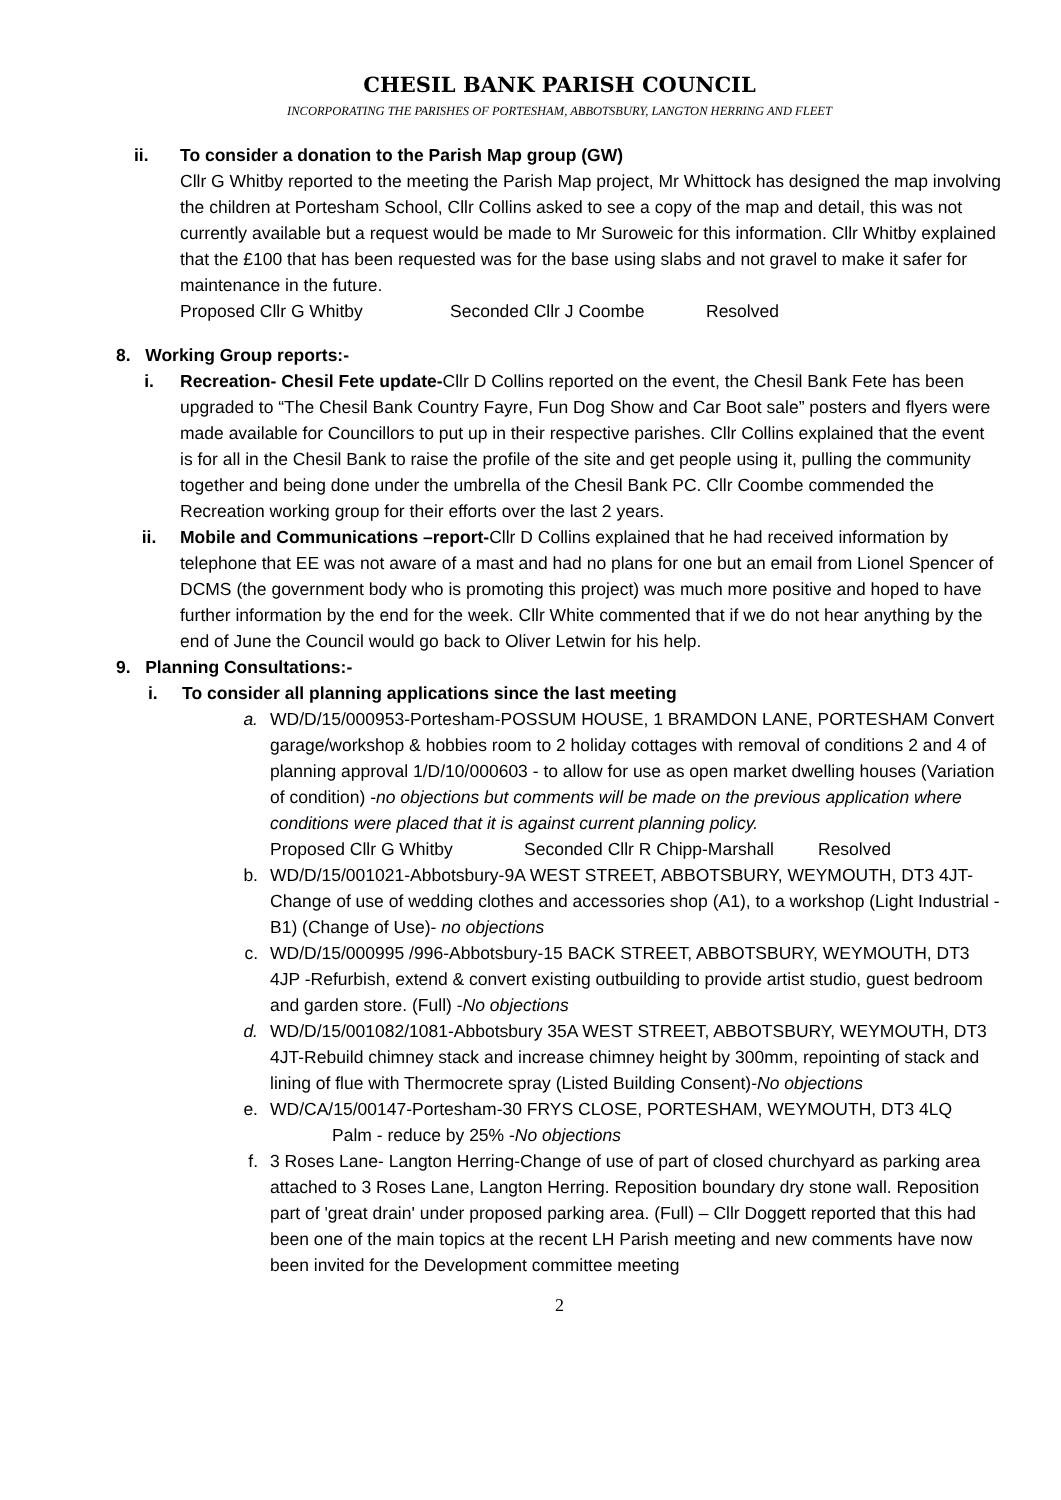CHESIL BANK PARISH COUNCIL
INCORPORATING THE PARISHES OF PORTESHAM, ABBOTSBURY, LANGTON HERRING AND FLEET
ii. To consider a donation to the Parish Map group (GW)
Cllr G Whitby reported to the meeting the Parish Map project, Mr Whittock has designed the map involving the children at Portesham School, Cllr Collins asked to see a copy of the map and detail, this was not currently available but a request would be made to Mr Suroweic for this information. Cllr Whitby explained that the £100 that has been requested was for the base using slabs and not gravel to make it safer for maintenance in the future.
Proposed Cllr G Whitby Seconded Cllr J Coombe Resolved
8. Working Group reports:-
i. Recreation- Chesil Fete update-Cllr D Collins reported on the event, the Chesil Bank Fete has been upgraded to “The Chesil Bank Country Fayre, Fun Dog Show and Car Boot sale” posters and flyers were made available for Councillors to put up in their respective parishes. Cllr Collins explained that the event is for all in the Chesil Bank to raise the profile of the site and get people using it, pulling the community together and being done under the umbrella of the Chesil Bank PC. Cllr Coombe commended the Recreation working group for their efforts over the last 2 years.
ii. Mobile and Communications –report-Cllr D Collins explained that he had received information by telephone that EE was not aware of a mast and had no plans for one but an email from Lionel Spencer of DCMS (the government body who is promoting this project) was much more positive and hoped to have further information by the end for the week. Cllr White commented that if we do not hear anything by the end of June the Council would go back to Oliver Letwin for his help.
9. Planning Consultations:-
i. To consider all planning applications since the last meeting
a. WD/D/15/000953-Portesham-POSSUM HOUSE, 1 BRAMDON LANE, PORTESHAM Convert garage/workshop & hobbies room to 2 holiday cottages with removal of conditions 2 and 4 of planning approval 1/D/10/000603 - to allow for use as open market dwelling houses (Variation of condition) -no objections but comments will be made on the previous application where conditions were placed that it is against current planning policy.
Proposed Cllr G Whitby Seconded Cllr R Chipp-Marshall Resolved
b. WD/D/15/001021-Abbotsbury-9A WEST STREET, ABBOTSBURY, WEYMOUTH, DT3 4JT-Change of use of wedding clothes and accessories shop (A1), to a workshop (Light Industrial - B1) (Change of Use)- no objections
c. WD/D/15/000995 /996-Abbotsbury-15 BACK STREET, ABBOTSBURY, WEYMOUTH, DT3 4JP -Refurbish, extend & convert existing outbuilding to provide artist studio, guest bedroom and garden store. (Full) -No objections
d. WD/D/15/001082/1081-Abbotsbury 35A WEST STREET, ABBOTSBURY, WEYMOUTH, DT3 4JT-Rebuild chimney stack and increase chimney height by 300mm, repointing of stack and lining of flue with Thermocrete spray (Listed Building Consent)-No objections
e. WD/CA/15/00147-Portesham-30 FRYS CLOSE, PORTESHAM, WEYMOUTH, DT3 4LQ
Palm - reduce by 25% -No objections
f. 3 Roses Lane- Langton Herring-Change of use of part of closed churchyard as parking area attached to 3 Roses Lane, Langton Herring. Reposition boundary dry stone wall. Reposition part of 'great drain' under proposed parking area. (Full) – Cllr Doggett reported that this had been one of the main topics at the recent LH Parish meeting and new comments have now been invited for the Development committee meeting
2